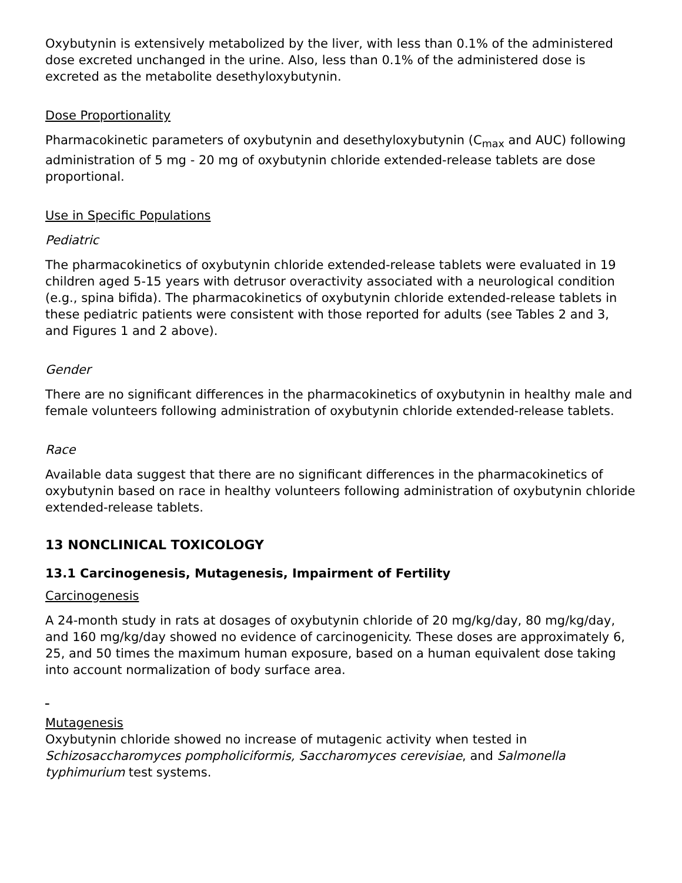Oxybutynin is extensively metabolized by the liver, with less than 0.1% of the administered dose excreted unchanged in the urine. Also, less than 0.1% of the administered dose is excreted as the metabolite desethyloxybutynin.
Dose Proportionality
Pharmacokinetic parameters of oxybutynin and desethyloxybutynin (C<sub>max</sub> and AUC) following administration of 5 mg - 20 mg of oxybutynin chloride extended-release tablets are dose proportional.
Use in Specific Populations
Pediatric
The pharmacokinetics of oxybutynin chloride extended-release tablets were evaluated in 19 children aged 5-15 years with detrusor overactivity associated with a neurological condition (e.g., spina bifida). The pharmacokinetics of oxybutynin chloride extended-release tablets in these pediatric patients were consistent with those reported for adults (see Tables 2 and 3, and Figures 1 and 2 above).
Gender
There are no significant differences in the pharmacokinetics of oxybutynin in healthy male and female volunteers following administration of oxybutynin chloride extended-release tablets.
Race
Available data suggest that there are no significant differences in the pharmacokinetics of oxybutynin based on race in healthy volunteers following administration of oxybutynin chloride extended-release tablets.
13 NONCLINICAL TOXICOLOGY
13.1 Carcinogenesis, Mutagenesis, Impairment of Fertility
Carcinogenesis
A 24-month study in rats at dosages of oxybutynin chloride of 20 mg/kg/day, 80 mg/kg/day, and 160 mg/kg/day showed no evidence of carcinogenicity. These doses are approximately 6, 25, and 50 times the maximum human exposure, based on a human equivalent dose taking into account normalization of body surface area.
Mutagenesis
Oxybutynin chloride showed no increase of mutagenic activity when tested in Schizosaccharomyces pompholiciformis, Saccharomyces cerevisiae, and Salmonella typhimurium test systems.